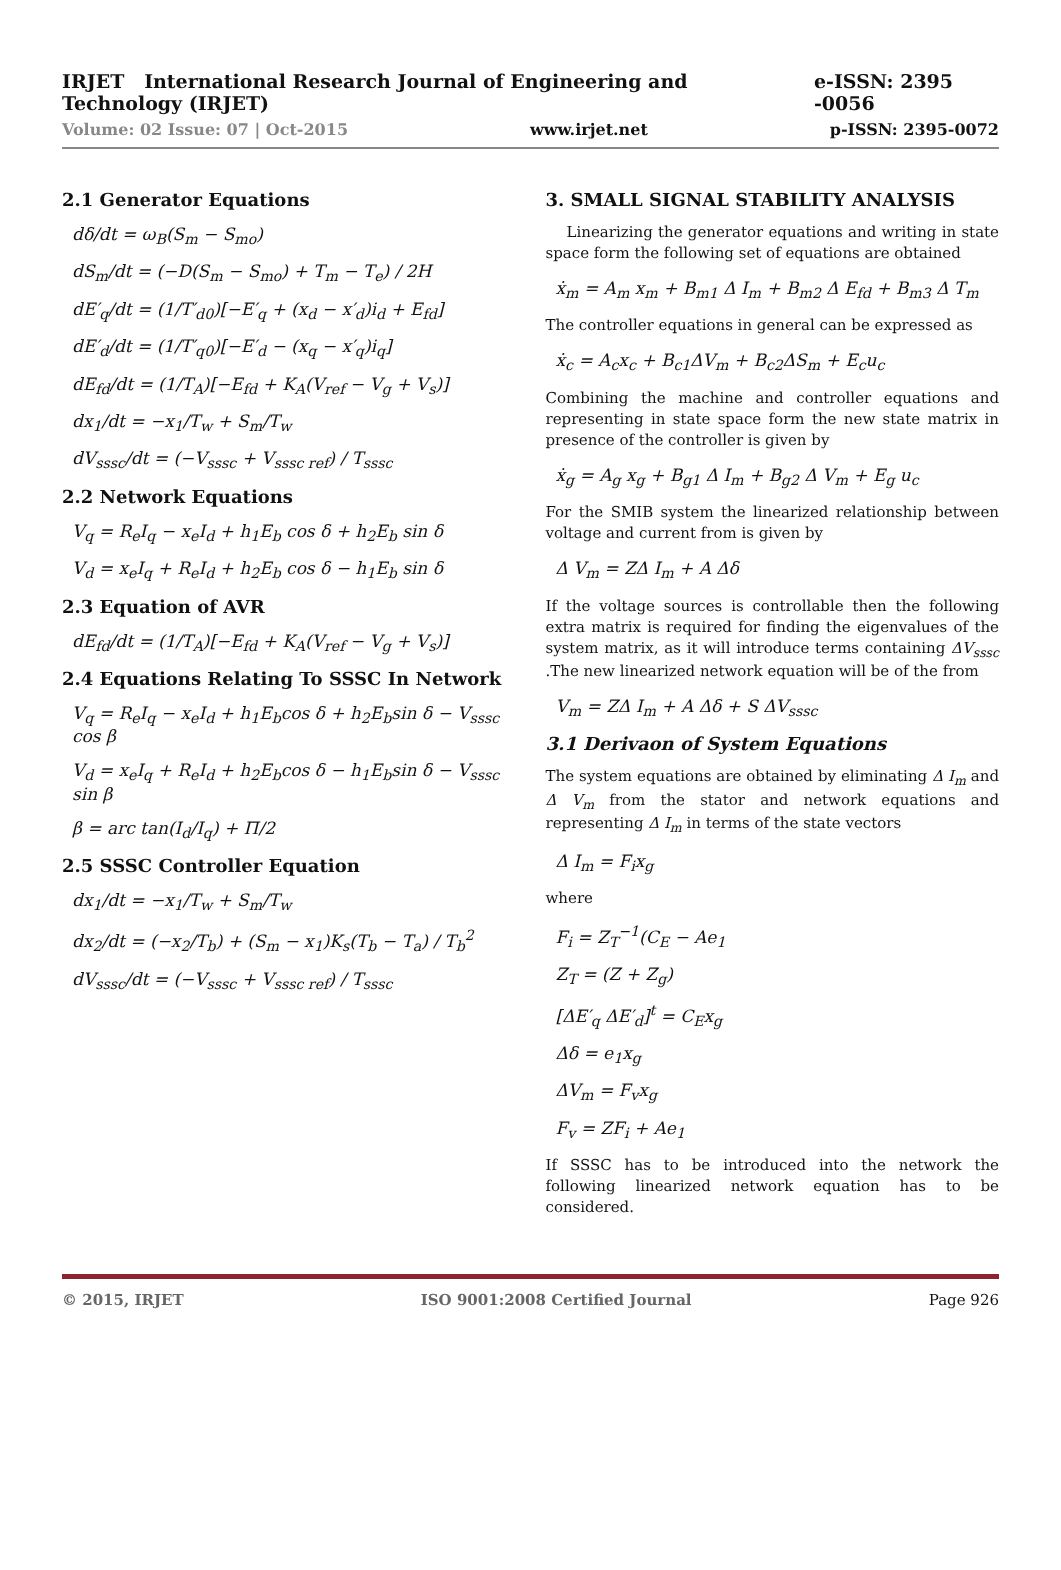IRJET International Research Journal of Engineering and Technology (IRJET) e-ISSN: 2395 -0056
Volume: 02 Issue: 07 | Oct-2015 www.irjet.net p-ISSN: 2395-0072
2.1 Generator Equations
dδ/dt = ω<sub>B</sub>(S<sub>m</sub> − S<sub>mo</sub>)
dS<sub>m</sub>/dt = (−D(S<sub>m</sub> − S<sub>mo</sub>) + T<sub>m</sub> − T<sub>e</sub>) / 2H
dE′<sub>q</sub>/dt = (1/T′<sub>d0</sub>)[−E′<sub>q</sub> + (x<sub>d</sub> − x′<sub>d</sub>)i<sub>d</sub> + E<sub>fd</sub>]
dE′<sub>d</sub>/dt = (1/T′<sub>q0</sub>)[−E′<sub>d</sub> − (x<sub>q</sub> − x′<sub>q</sub>)i<sub>q</sub>]
dE<sub>fd</sub>/dt = (1/T<sub>A</sub>)[−E<sub>fd</sub> + K<sub>A</sub>(V<sub>ref</sub> − V<sub>g</sub> + V<sub>s</sub>)]
dx<sub>1</sub>/dt = −x<sub>1</sub>/T<sub>w</sub> + S<sub>m</sub>/T<sub>w</sub>
dV<sub>sssc</sub>/dt = (−V<sub>sssc</sub> + V<sub>sssc ref</sub>) / T<sub>sssc</sub>
2.2 Network Equations
V<sub>q</sub> = R<sub>e</sub>I<sub>q</sub> − x<sub>e</sub>I<sub>d</sub> + h<sub>1</sub>E<sub>b</sub> cos δ + h<sub>2</sub>E<sub>b</sub> sin δ
V<sub>d</sub> = x<sub>e</sub>I<sub>q</sub> + R<sub>e</sub>I<sub>d</sub> + h<sub>2</sub>E<sub>b</sub> cos δ − h<sub>1</sub>E<sub>b</sub> sin δ
2.3 Equation of AVR
dE<sub>fd</sub>/dt = (1/T<sub>A</sub>)[−E<sub>fd</sub> + K<sub>A</sub>(V<sub>ref</sub> − V<sub>g</sub> + V<sub>s</sub>)]
2.4 Equations Relating To SSSC In Network
V<sub>q</sub> = R<sub>e</sub>I<sub>q</sub> − x<sub>e</sub>I<sub>d</sub> + h<sub>1</sub>E<sub>b</sub>cos δ + h<sub>2</sub>E<sub>b</sub>sin δ − V<sub>sssc</sub> cos β
V<sub>d</sub> = x<sub>e</sub>I<sub>q</sub> + R<sub>e</sub>I<sub>d</sub> + h<sub>2</sub>E<sub>b</sub>cos δ − h<sub>1</sub>E<sub>b</sub>sin δ − V<sub>sssc</sub> sin β
β = arc tan(I<sub>d</sub>/I<sub>q</sub>) + Π/2
2.5 SSSC Controller Equation
dx<sub>1</sub>/dt = −x<sub>1</sub>/T<sub>w</sub> + S<sub>m</sub>/T<sub>w</sub>
dx<sub>2</sub>/dt = (−x<sub>2</sub>/T<sub>b</sub>) + (S<sub>m</sub> − x<sub>1</sub>)K<sub>s</sub>(T<sub>b</sub> − T<sub>a</sub>) / T<sub>b</sub><sup>2</sup>
dV<sub>sssc</sub>/dt = (−V<sub>sssc</sub> + V<sub>sssc ref</sub>) / T<sub>sssc</sub>
3. SMALL SIGNAL STABILITY ANALYSIS
Linearizing the generator equations and writing in state space form the following set of equations are obtained
ẋ<sub>m</sub> = A<sub>m</sub> x<sub>m</sub> + B<sub>m1</sub> Δ I<sub>m</sub> + B<sub>m2</sub> Δ E<sub>fd</sub> + B<sub>m3</sub> Δ T<sub>m</sub>
The controller equations in general can be expressed as
ẋ<sub>c</sub> = A<sub>c</sub>x<sub>c</sub> + B<sub>c1</sub>ΔV<sub>m</sub> + B<sub>c2</sub>ΔS<sub>m</sub> + E<sub>c</sub>u<sub>c</sub>
Combining the machine and controller equations and representing in state space form the new state matrix in presence of the controller is given by
ẋ<sub>g</sub> = A<sub>g</sub> x<sub>g</sub> + B<sub>g1</sub> Δ I<sub>m</sub> + B<sub>g2</sub> Δ V<sub>m</sub> + E<sub>g</sub> u<sub>c</sub>
For the SMIB system the linearized relationship between voltage and current from is given by
Δ V<sub>m</sub> = ZΔ I<sub>m</sub> + A Δδ
If the voltage sources is controllable then the following extra matrix is required for finding the eigenvalues of the system matrix, as it will introduce terms containing ΔV<sub>sssc</sub> .The new linearized network equation will be of the from
V<sub>m</sub> = ZΔ I<sub>m</sub> + A Δδ + S ΔV<sub>sssc</sub>
3.1 Derivaon of System Equations
The system equations are obtained by eliminating Δ I<sub>m</sub> and Δ V<sub>m</sub> from the stator and network equations and representing Δ I<sub>m</sub> in terms of the state vectors
Δ I<sub>m</sub> = F<sub>i</sub>x<sub>g</sub>
where
F<sub>i</sub> = Z<sub>T</sub><sup>−1</sup>(C<sub>E</sub> − Ae<sub>1</sub>
Z<sub>T</sub> = (Z + Z<sub>g</sub>)
[ΔE′<sub>q</sub> ΔE′<sub>d</sub>]<sup>t</sup> = C<sub>E</sub>x<sub>g</sub>
Δδ = e<sub>1</sub>x<sub>g</sub>
ΔV<sub>m</sub> = F<sub>v</sub>x<sub>g</sub>
F<sub>v</sub> = ZF<sub>i</sub> + Ae<sub>1</sub>
If SSSC has to be introduced into the network the following linearized network equation has to be considered.
© 2015, IRJET ISO 9001:2008 Certified Journal Page 926